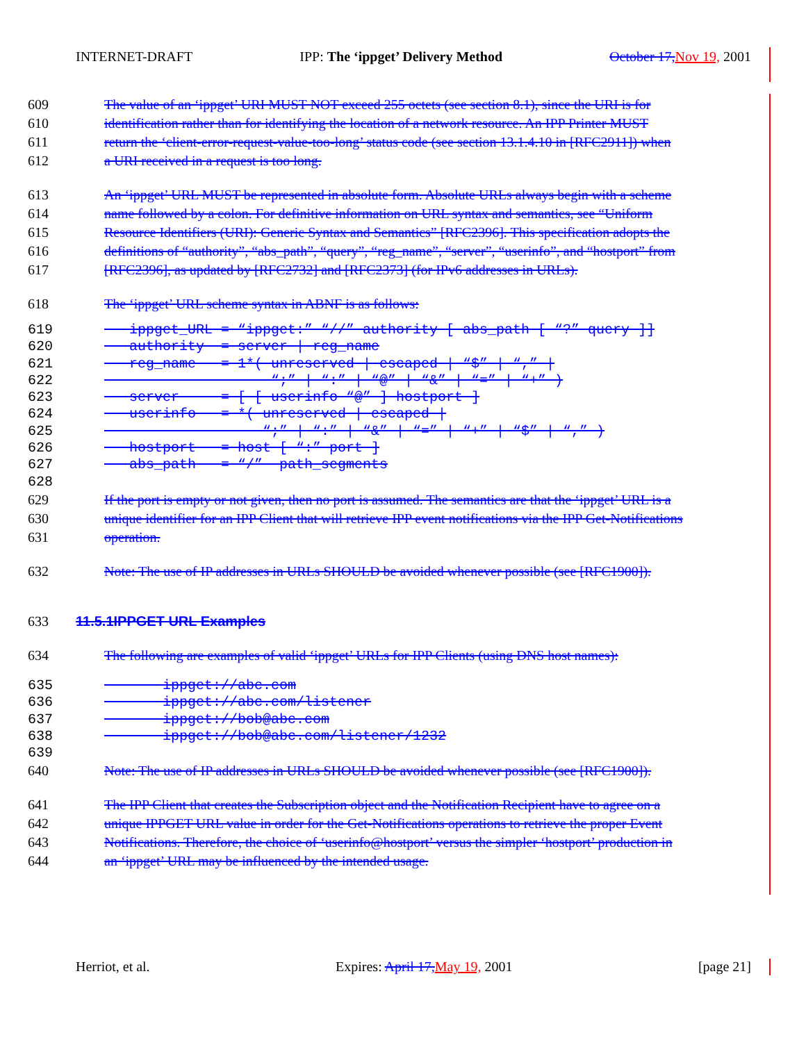INTERNET-DRAFT IPP: The ‘ippget’ Delivery Method October 17, Nov 19, 2001
609 The value of an ‘ippget’ URI MUST NOT exceed 255 octets (see section 8.1), since the URI is for
610 identification rather than for identifying the location of a network resource. An IPP Printer MUST
611 return the ‘client-error-request-value-too-long’ status code (see section 13.1.4.10 in [RFC2911]) when
612 a URI received in a request is too long.
613 An ‘ippget’ URL MUST be represented in absolute form. Absolute URLs always begin with a scheme
614 name followed by a colon. For definitive information on URL syntax and semantics, see “Uniform
615 Resource Identifiers (URI): Generic Syntax and Semantics” [RFC2396]. This specification adopts the
616 definitions of “authority”, “abs_path”, “query”, “reg_name”, “server”, “userinfo”, and “hostport” from
617 [RFC2396], as updated by [RFC2732] and [RFC2373] (for IPv6 addresses in URLs).
618 The ‘ippget’ URL scheme syntax in ABNF is as follows:
619 ippget_URL = “ippget:” “//” authority [ abs_path [ “?” query ]]
620 authority = server | reg_name
621 reg_name = 1*( unreserved | escaped | “$” | “,” |
622 “;” | “:” | “@” | “&” | “=” | “+” )
623 server = [ [ userinfo “@” ] hostport ]
624 userinfo = *( unreserved | escaped |
625 “;” | “:” | “&” | “=” | “+” | “$” | “,” )
626 hostport = host [ “:” port ]
627 abs_path = “/” path_segments
628
629 If the port is empty or not given, then no port is assumed. The semantics are that the ‘ippget’ URL is a
630 unique identifier for an IPP Client that will retrieve IPP event notifications via the IPP Get-Notifications
631 operation.
632 Note: The use of IP addresses in URLs SHOULD be avoided whenever possible (see [RFC1900]).
633 11.5.1IPPGET URL Examples
634 The following are examples of valid ‘ippget’ URLs for IPP Clients (using DNS host names):
635 ippget://abc.com
636 ippget://abc.com/listener
637 ippget://bob@abc.com
638 ippget://bob@abc.com/listener/1232
639
640 Note: The use of IP addresses in URLs SHOULD be avoided whenever possible (see [RFC1900]).
641 The IPP Client that creates the Subscription object and the Notification Recipient have to agree on a
642 unique IPPGET URL value in order for the Get-Notifications operations to retrieve the proper Event
643 Notifications. Therefore, the choice of ‘userinfo@hostport’ versus the simpler ‘hostport’ production in
644 an ‘ippget’ URL may be influenced by the intended usage.
Herriot, et al. Expires: April 17, May 19, 2001 [page 21]